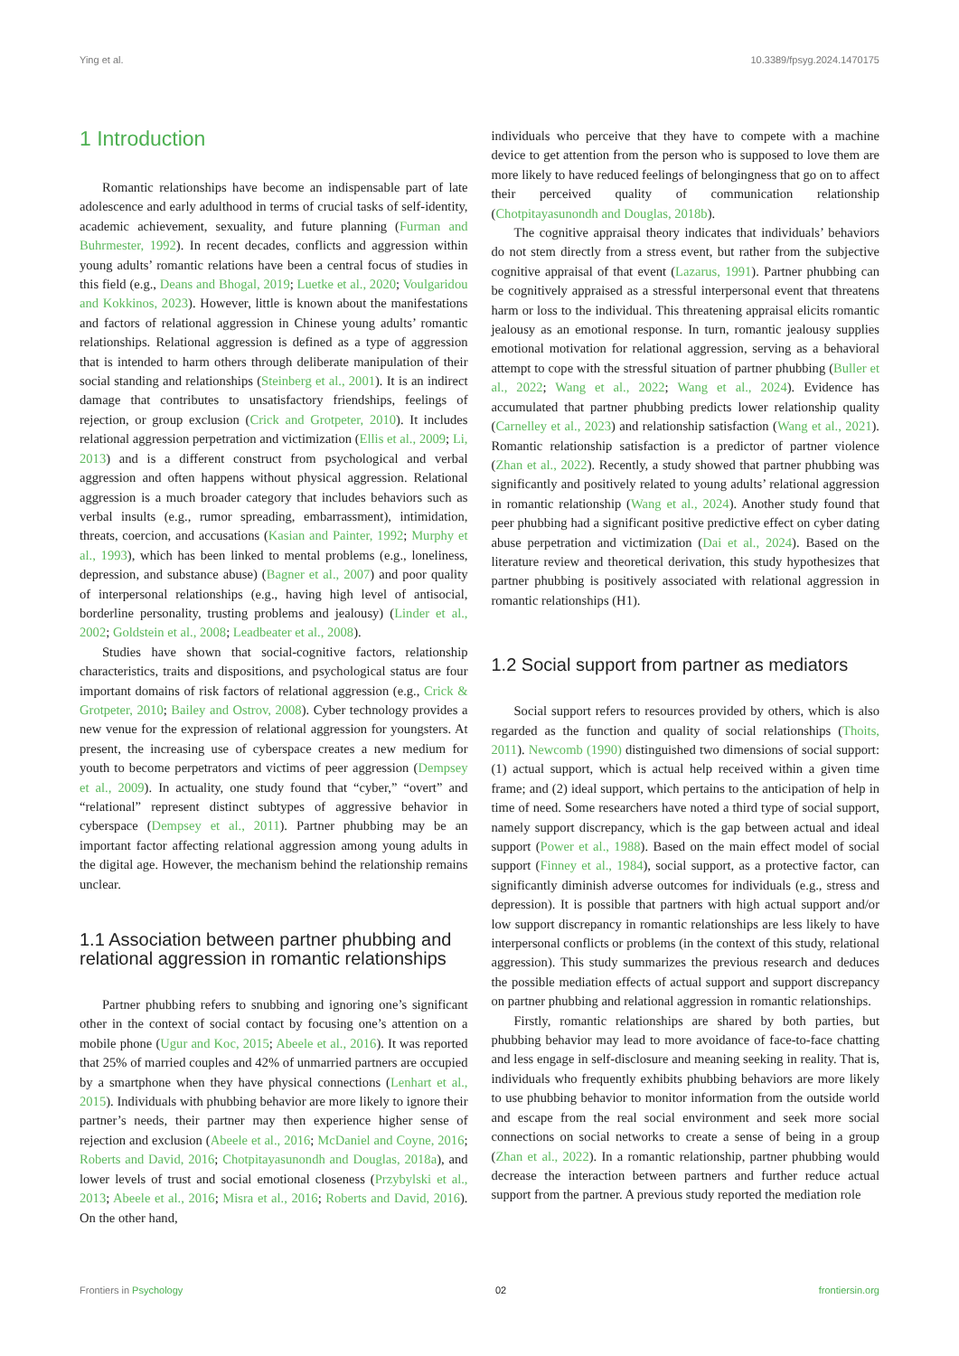Ying et al. 10.3389/fpsyg.2024.1470175
1 Introduction
Romantic relationships have become an indispensable part of late adolescence and early adulthood in terms of crucial tasks of self-identity, academic achievement, sexuality, and future planning (Furman and Buhrmester, 1992). In recent decades, conflicts and aggression within young adults’ romantic relations have been a central focus of studies in this field (e.g., Deans and Bhogal, 2019; Luetke et al., 2020; Voulgaridou and Kokkinos, 2023). However, little is known about the manifestations and factors of relational aggression in Chinese young adults’ romantic relationships. Relational aggression is defined as a type of aggression that is intended to harm others through deliberate manipulation of their social standing and relationships (Steinberg et al., 2001). It is an indirect damage that contributes to unsatisfactory friendships, feelings of rejection, or group exclusion (Crick and Grotpeter, 2010). It includes relational aggression perpetration and victimization (Ellis et al., 2009; Li, 2013) and is a different construct from psychological and verbal aggression and often happens without physical aggression. Relational aggression is a much broader category that includes behaviors such as verbal insults (e.g., rumor spreading, embarrassment), intimidation, threats, coercion, and accusations (Kasian and Painter, 1992; Murphy et al., 1993), which has been linked to mental problems (e.g., loneliness, depression, and substance abuse) (Bagner et al., 2007) and poor quality of interpersonal relationships (e.g., having high level of antisocial, borderline personality, trusting problems and jealousy) (Linder et al., 2002; Goldstein et al., 2008; Leadbeater et al., 2008).
Studies have shown that social-cognitive factors, relationship characteristics, traits and dispositions, and psychological status are four important domains of risk factors of relational aggression (e.g., Crick & Grotpeter, 2010; Bailey and Ostrov, 2008). Cyber technology provides a new venue for the expression of relational aggression for youngsters. At present, the increasing use of cyberspace creates a new medium for youth to become perpetrators and victims of peer aggression (Dempsey et al., 2009). In actuality, one study found that “cyber,” “overt” and “relational” represent distinct subtypes of aggressive behavior in cyberspace (Dempsey et al., 2011). Partner phubbing may be an important factor affecting relational aggression among young adults in the digital age. However, the mechanism behind the relationship remains unclear.
1.1 Association between partner phubbing and relational aggression in romantic relationships
Partner phubbing refers to snubbing and ignoring one’s significant other in the context of social contact by focusing one’s attention on a mobile phone (Ugur and Koc, 2015; Abeele et al., 2016). It was reported that 25% of married couples and 42% of unmarried partners are occupied by a smartphone when they have physical connections (Lenhart et al., 2015). Individuals with phubbing behavior are more likely to ignore their partner’s needs, their partner may then experience higher sense of rejection and exclusion (Abeele et al., 2016; McDaniel and Coyne, 2016; Roberts and David, 2016; Chotpitayasunondh and Douglas, 2018a), and lower levels of trust and social emotional closeness (Przybylski et al., 2013; Abeele et al., 2016; Misra et al., 2016; Roberts and David, 2016). On the other hand,
individuals who perceive that they have to compete with a machine device to get attention from the person who is supposed to love them are more likely to have reduced feelings of belongingness that go on to affect their perceived quality of communication relationship (Chotpitayasunondh and Douglas, 2018b).
The cognitive appraisal theory indicates that individuals’ behaviors do not stem directly from a stress event, but rather from the subjective cognitive appraisal of that event (Lazarus, 1991). Partner phubbing can be cognitively appraised as a stressful interpersonal event that threatens harm or loss to the individual. This threatening appraisal elicits romantic jealousy as an emotional response. In turn, romantic jealousy supplies emotional motivation for relational aggression, serving as a behavioral attempt to cope with the stressful situation of partner phubbing (Buller et al., 2022; Wang et al., 2022; Wang et al., 2024). Evidence has accumulated that partner phubbing predicts lower relationship quality (Carnelley et al., 2023) and relationship satisfaction (Wang et al., 2021). Romantic relationship satisfaction is a predictor of partner violence (Zhan et al., 2022). Recently, a study showed that partner phubbing was significantly and positively related to young adults’ relational aggression in romantic relationship (Wang et al., 2024). Another study found that peer phubbing had a significant positive predictive effect on cyber dating abuse perpetration and victimization (Dai et al., 2024). Based on the literature review and theoretical derivation, this study hypothesizes that partner phubbing is positively associated with relational aggression in romantic relationships (H1).
1.2 Social support from partner as mediators
Social support refers to resources provided by others, which is also regarded as the function and quality of social relationships (Thoits, 2011). Newcomb (1990) distinguished two dimensions of social support: (1) actual support, which is actual help received within a given time frame; and (2) ideal support, which pertains to the anticipation of help in time of need. Some researchers have noted a third type of social support, namely support discrepancy, which is the gap between actual and ideal support (Power et al., 1988). Based on the main effect model of social support (Finney et al., 1984), social support, as a protective factor, can significantly diminish adverse outcomes for individuals (e.g., stress and depression). It is possible that partners with high actual support and/or low support discrepancy in romantic relationships are less likely to have interpersonal conflicts or problems (in the context of this study, relational aggression). This study summarizes the previous research and deduces the possible mediation effects of actual support and support discrepancy on partner phubbing and relational aggression in romantic relationships.
Firstly, romantic relationships are shared by both parties, but phubbing behavior may lead to more avoidance of face-to-face chatting and less engage in self-disclosure and meaning seeking in reality. That is, individuals who frequently exhibits phubbing behaviors are more likely to use phubbing behavior to monitor information from the outside world and escape from the real social environment and seek more social connections on social networks to create a sense of being in a group (Zhan et al., 2022). In a romantic relationship, partner phubbing would decrease the interaction between partners and further reduce actual support from the partner. A previous study reported the mediation role
Frontiers in Psychology 02 frontiersin.org